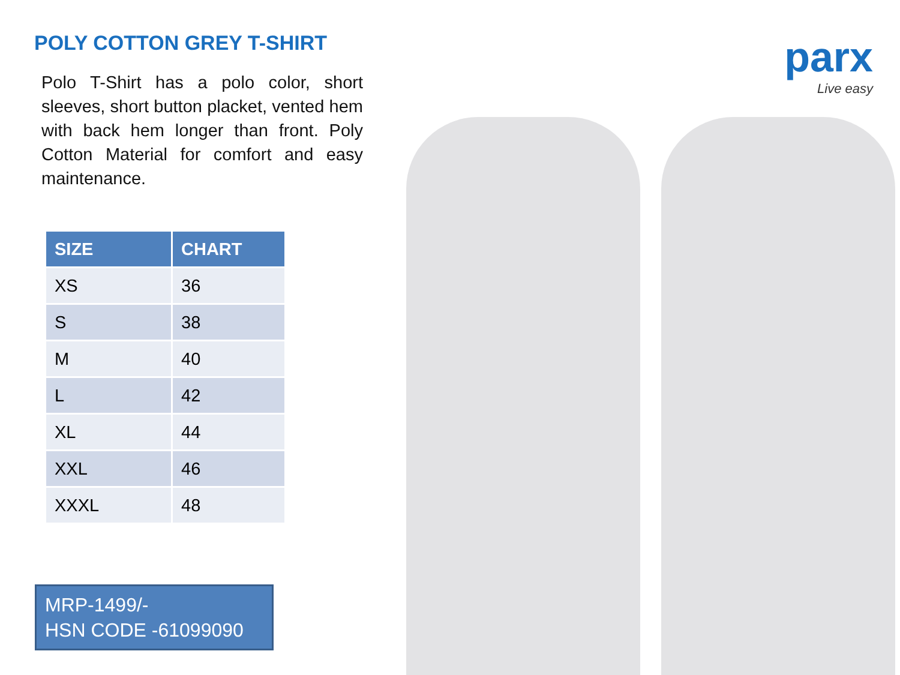POLY COTTON GREY T-SHIRT
Polo T-Shirt has a polo color, short sleeves, short button placket, vented hem with back hem longer than front. Poly Cotton Material for comfort and easy maintenance.
| SIZE | CHART |
| --- | --- |
| XS | 36 |
| S | 38 |
| M | 40 |
| L | 42 |
| XL | 44 |
| XXL | 46 |
| XXXL | 48 |
MRP-1499/-
HSN CODE -61099090
parx
Live easy